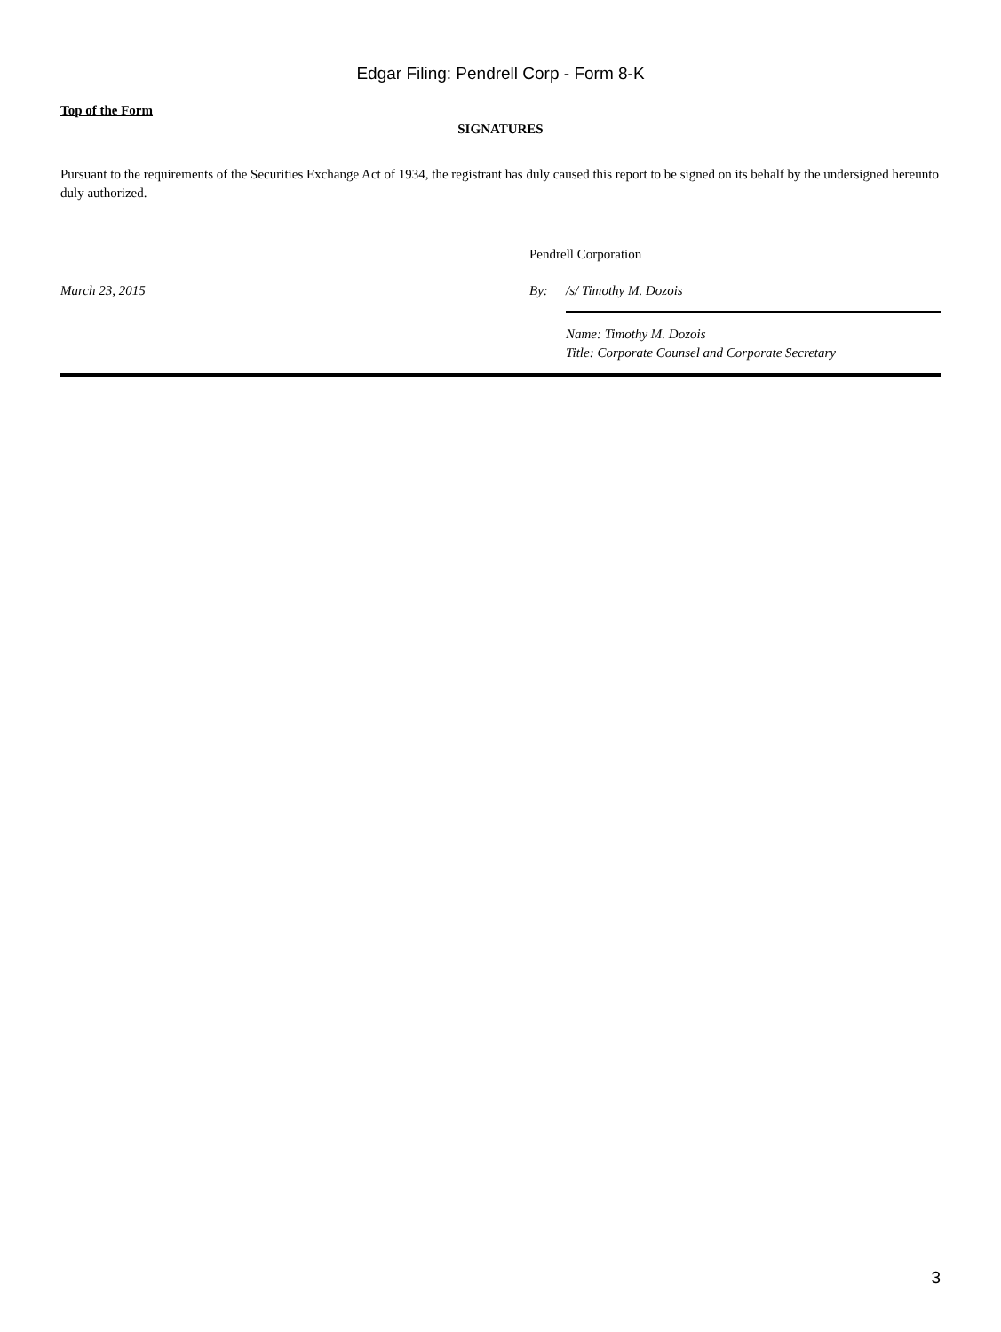Edgar Filing: Pendrell Corp - Form 8-K
Top of the Form
SIGNATURES
Pursuant to the requirements of the Securities Exchange Act of 1934, the registrant has duly caused this report to be signed on its behalf by the undersigned hereunto duly authorized.
Pendrell Corporation
March 23, 2015 By: /s/ Timothy M. Dozois
Name: Timothy M. Dozois
Title: Corporate Counsel and Corporate Secretary
3